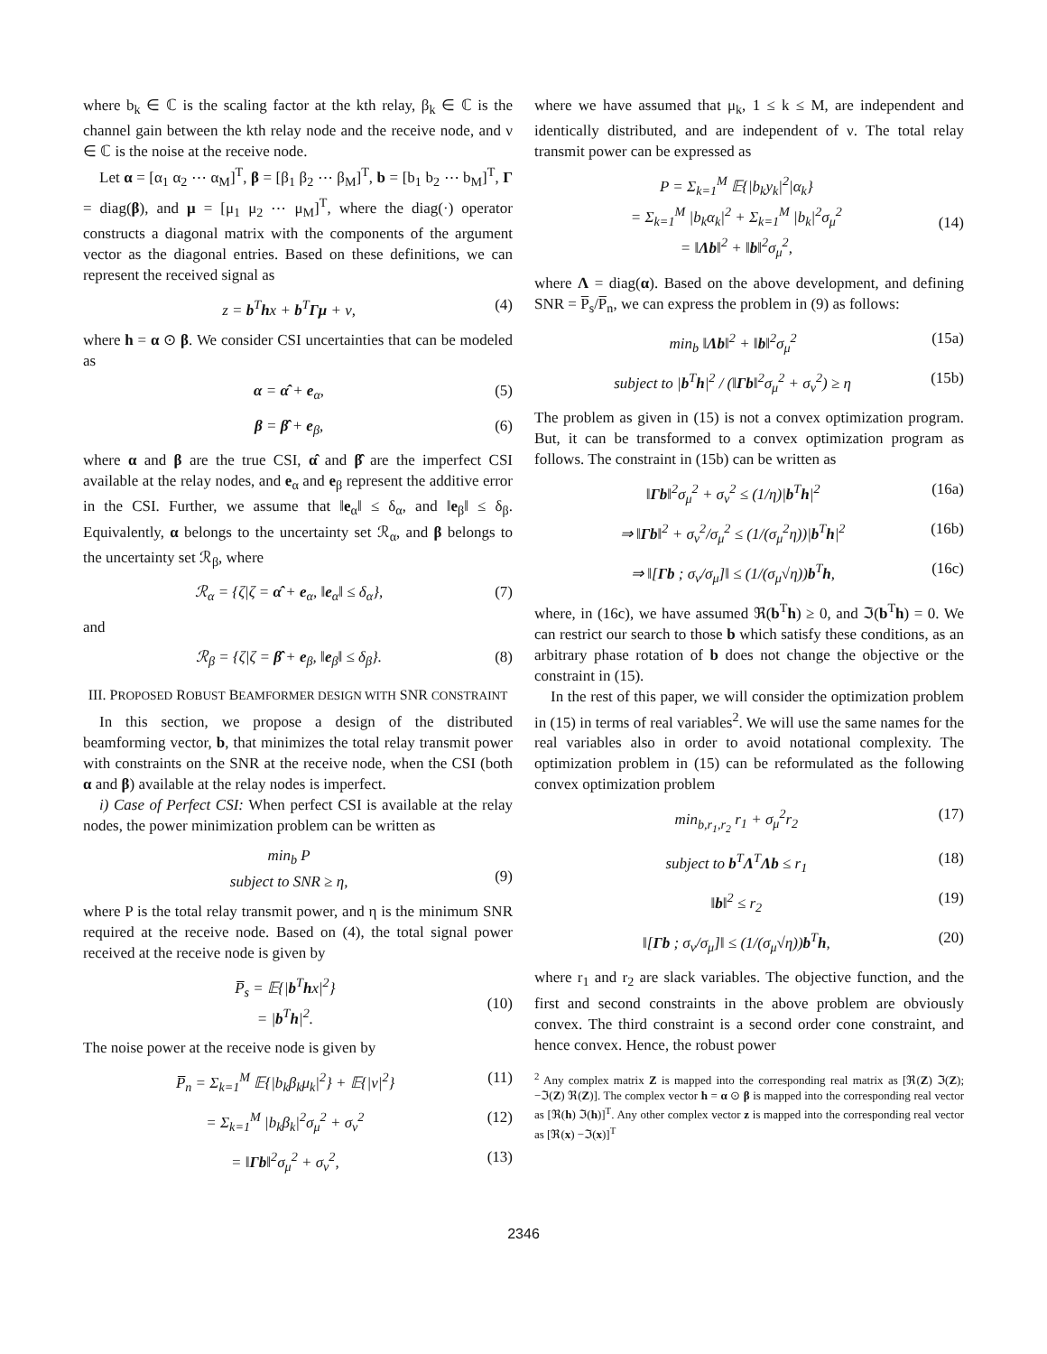where b<sub>k</sub> ∈ ℂ is the scaling factor at the kth relay, β<sub>k</sub> ∈ ℂ is the channel gain between the kth relay node and the receive node, and ν ∈ ℂ is the noise at the receive node.
Let α = [α<sub>1</sub> α<sub>2</sub> ⋯ α<sub>M</sub>]<sup>T</sup>, β = [β<sub>1</sub> β<sub>2</sub> ⋯ β<sub>M</sub>]<sup>T</sup>, b = [b<sub>1</sub> b<sub>2</sub> ⋯ b<sub>M</sub>]<sup>T</sup>, Γ = diag(β), and μ = [μ<sub>1</sub> μ<sub>2</sub> ⋯ μ<sub>M</sub>]<sup>T</sup>, where the diag(·) operator constructs a diagonal matrix with the components of the argument vector as the diagonal entries. Based on these definitions, we can represent the received signal as
z = b<sup>T</sup>hx + b<sup>T</sup>Γμ + ν, (4)
where h = α ⊙ β. We consider CSI uncertainties that can be modeled as
α = α̂ + e<sub>α</sub>, (5)
β = β̂ + e<sub>β</sub>, (6)
where α and β are the true CSI, α̂ and β̂ are the imperfect CSI available at the relay nodes, and e<sub>α</sub> and e<sub>β</sub> represent the additive error in the CSI. Further, we assume that ‖e<sub>α</sub>‖ ≤ δ<sub>α</sub>, and ‖e<sub>β</sub>‖ ≤ δ<sub>β</sub>. Equivalently, α belongs to the uncertainty set ℛ<sub>α</sub>, and β belongs to the uncertainty set ℛ<sub>β</sub>, where
ℛ<sub>α</sub> = {ζ|ζ = α̂ + e<sub>α</sub>, ‖e<sub>α</sub>‖ ≤ δ<sub>α</sub>}, (7)
and
ℛ<sub>β</sub> = {ζ|ζ = β̂ + e<sub>β</sub>, ‖e<sub>β</sub>‖ ≤ δ<sub>β</sub>}. (8)
III. PROPOSED ROBUST BEAMFORMER DESIGN WITH SNR CONSTRAINT
In this section, we propose a design of the distributed beamforming vector, b, that minimizes the total relay transmit power with constraints on the SNR at the receive node, when the CSI (both α and β) available at the relay nodes is imperfect.
i) Case of Perfect CSI: When perfect CSI is available at the relay nodes, the power minimization problem can be written as
min<sub>b</sub> P
subject to SNR ≥ η,
(9)
where P is the total relay transmit power, and η is the minimum SNR required at the receive node. Based on (4), the total signal power received at the receive node is given by
P̅<sub>s</sub> = 𝔼{|b<sup>T</sup>hx|<sup>2</sup>}
= |b<sup>T</sup>h|<sup>2</sup>.
(10)
The noise power at the receive node is given by
P̅<sub>n</sub> = Σ<sub>k=1</sub><sup>M</sup> 𝔼{|b<sub>k</sub>β<sub>k</sub>μ<sub>k</sub>|<sup>2</sup>} + 𝔼{|ν|<sup>2</sup>} (11)
= Σ<sub>k=1</sub><sup>M</sup> |b<sub>k</sub>β<sub>k</sub>|<sup>2</sup>σ<sub>μ</sub><sup>2</sup> + σ<sub>ν</sub><sup>2</sup> (12)
= ‖Γb‖<sup>2</sup>σ<sub>μ</sub><sup>2</sup> + σ<sub>ν</sub><sup>2</sup>, (13)
where we have assumed that μ<sub>k</sub>, 1 ≤ k ≤ M, are independent and identically distributed, and are independent of ν. The total relay transmit power can be expressed as
P = Σ<sub>k=1</sub><sup>M</sup> 𝔼{|b<sub>k</sub>y<sub>k</sub>|<sup>2</sup>|α<sub>k</sub>}
= Σ<sub>k=1</sub><sup>M</sup> |b<sub>k</sub>α<sub>k</sub>|<sup>2</sup> + Σ<sub>k=1</sub><sup>M</sup> |b<sub>k</sub>|<sup>2</sup>σ<sub>μ</sub><sup>2</sup>
= ‖Λb‖<sup>2</sup> + ‖b‖<sup>2</sup>σ<sub>μ</sub><sup>2</sup>,
(14)
where Λ = diag(α). Based on the above development, and defining SNR = P̅<sub>s</sub>/P̅<sub>n</sub>, we can express the problem in (9) as follows:
min<sub>b</sub> ‖Λb‖<sup>2</sup> + ‖b‖<sup>2</sup>σ<sub>μ</sub><sup>2</sup> (15a)
subject to |b<sup>T</sup>h|<sup>2</sup> / (‖Γb‖<sup>2</sup>σ<sub>μ</sub><sup>2</sup> + σ<sub>ν</sub><sup>2</sup>) ≥ η (15b)
The problem as given in (15) is not a convex optimization program. But, it can be transformed to a convex optimization program as follows. The constraint in (15b) can be written as
‖Γb‖<sup>2</sup>σ<sub>μ</sub><sup>2</sup> + σ<sub>ν</sub><sup>2</sup> ≤ (1/η)|b<sup>T</sup>h|<sup>2</sup> (16a)
⇒ ‖Γb‖<sup>2</sup> + σ<sub>ν</sub><sup>2</sup>/σ<sub>μ</sub><sup>2</sup> ≤ (1/(σ<sub>μ</sub><sup>2</sup>η))|b<sup>T</sup>h|<sup>2</sup> (16b)
⇒ ‖[Γb ; σ<sub>ν</sub>/σ<sub>μ</sub>]‖ ≤ (1/(σ<sub>μ</sub>√η))b<sup>T</sup>h, (16c)
where, in (16c), we have assumed ℜ(b<sup>T</sup>h) ≥ 0, and ℑ(b<sup>T</sup>h) = 0. We can restrict our search to those b which satisfy these conditions, as an arbitrary phase rotation of b does not change the objective or the constraint in (15).
In the rest of this paper, we will consider the optimization problem in (15) in terms of real variables<sup>2</sup>. We will use the same names for the real variables also in order to avoid notational complexity. The optimization problem in (15) can be reformulated as the following convex optimization problem
min<sub>b,r<sub>1</sub>,r<sub>2</sub></sub> r<sub>1</sub> + σ<sub>μ</sub><sup>2</sup>r<sub>2</sub> (17)
subject to b<sup>T</sup>Λ<sup>T</sup>Λb ≤ r<sub>1</sub> (18)
‖b‖<sup>2</sup> ≤ r<sub>2</sub> (19)
‖[Γb ; σ<sub>ν</sub>/σ<sub>μ</sub>]‖ ≤ (1/(σ<sub>μ</sub>√η))b<sup>T</sup>h, (20)
where r<sub>1</sub> and r<sub>2</sub> are slack variables. The objective function, and the first and second constraints in the above problem are obviously convex. The third constraint is a second order cone constraint, and hence convex. Hence, the robust power
<sup>2</sup> Any complex matrix Z is mapped into the corresponding real matrix as [ℜ(Z) ℑ(Z); −ℑ(Z) ℜ(Z)]. The complex vector h = α ⊙ β is mapped into the corresponding real vector as [ℜ(h) ℑ(h)]<sup>T</sup>. Any other complex vector z is mapped into the corresponding real vector as [ℜ(x) −ℑ(x)]<sup>T</sup>
2346